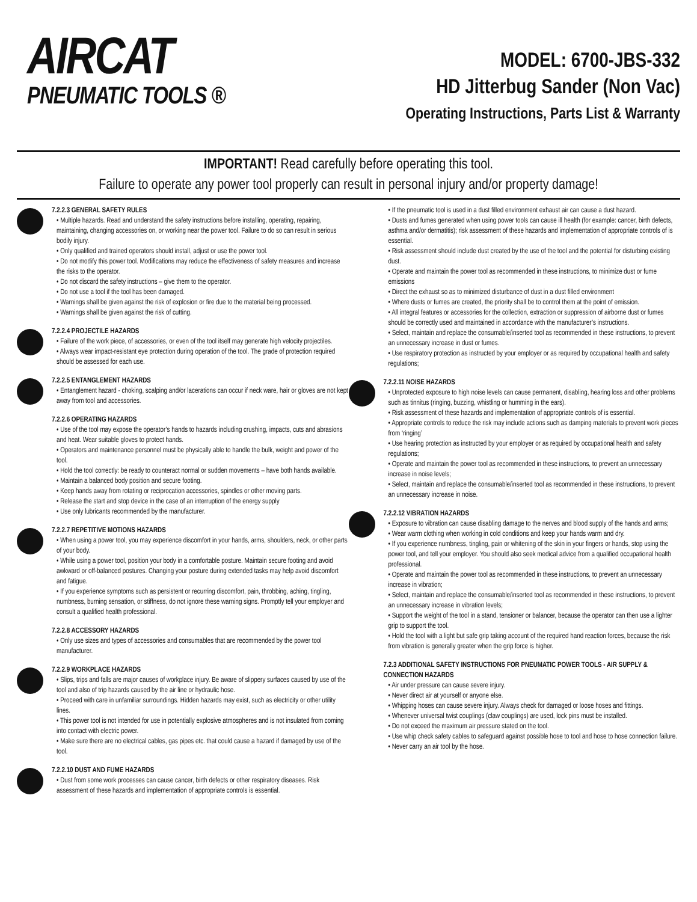AIRCAT
PNEUMATIC TOOLS ®
MODEL: 6700-JBS-332
HD Jitterbug Sander (Non Vac)
Operating Instructions, Parts List & Warranty
IMPORTANT! Read carefully before operating this tool.
Failure to operate any power tool properly can result in personal injury and/or property damage!
7.2.2.3 GENERAL SAFETY RULES
• Multiple hazards. Read and understand the safety instructions before installing, operating, repairing, maintaining, changing accessories on, or working near the power tool. Failure to do so can result in serious bodily injury.
• Only qualified and trained operators should install, adjust or use the power tool.
• Do not modify this power tool. Modifications may reduce the effectiveness of safety measures and increase the risks to the operator.
• Do not discard the safety instructions – give them to the operator.
• Do not use a tool if the tool has been damaged.
• Warnings shall be given against the risk of explosion or fire due to the material being processed.
• Warnings shall be given against the risk of cutting.
7.2.2.4 PROJECTILE HAZARDS
• Failure of the work piece, of accessories, or even of the tool itself may generate high velocity projectiles.
• Always wear impact-resistant eye protection during operation of the tool. The grade of protection required should be assessed for each use.
7.2.2.5 ENTANGLEMENT HAZARDS
• Entanglement hazard - choking, scalping and/or lacerations can occur if neck ware, hair or gloves are not kept away from tool and accessories.
7.2.2.6 OPERATING HAZARDS
• Use of the tool may expose the operator’s hands to hazards including crushing, impacts, cuts and abrasions and heat. Wear suitable gloves to protect hands.
• Operators and maintenance personnel must be physically able to handle the bulk, weight and power of the tool.
• Hold the tool correctly: be ready to counteract normal or sudden movements – have both hands available.
• Maintain a balanced body position and secure footing.
• Keep hands away from rotating or reciprocation accessories, spindles or other moving parts.
• Release the start and stop device in the case of an interruption of the energy supply
• Use only lubricants recommended by the manufacturer.
7.2.2.7 REPETITIVE MOTIONS HAZARDS
• When using a power tool, you may experience discomfort in your hands, arms, shoulders, neck, or other parts of your body.
• While using a power tool, position your body in a comfortable posture. Maintain secure footing and avoid awkward or off-balanced postures. Changing your posture during extended tasks may help avoid discomfort and fatigue.
• If you experience symptoms such as persistent or recurring discomfort, pain, throbbing, aching, tingling, numbness, burning sensation, or stiffness, do not ignore these warning signs. Promptly tell your employer and consult a qualified health professional.
7.2.2.8 ACCESSORY HAZARDS
• Only use sizes and types of accessories and consumables that are recommended by the power tool manufacturer.
7.2.2.9 WORKPLACE HAZARDS
• Slips, trips and falls are major causes of workplace injury. Be aware of slippery surfaces caused by use of the tool and also of trip hazards caused by the air line or hydraulic hose.
• Proceed with care in unfamiliar surroundings. Hidden hazards may exist, such as electricity or other utility lines.
• This power tool is not intended for use in potentially explosive atmospheres and is not insulated from coming into contact with electric power.
• Make sure there are no electrical cables, gas pipes etc. that could cause a hazard if damaged by use of the tool.
7.2.2.10 DUST AND FUME HAZARDS
• Dust from some work processes can cause cancer, birth defects or other respiratory diseases. Risk assessment of these hazards and implementation of appropriate controls is essential.
• If the pneumatic tool is used in a dust filled environment exhaust air can cause a dust hazard.
• Dusts and fumes generated when using power tools can cause ill health (for example: cancer, birth defects, asthma and/or dermatitis); risk assessment of these hazards and implementation of appropriate controls of is essential.
• Risk assessment should include dust created by the use of the tool and the potential for disturbing existing dust.
• Operate and maintain the power tool as recommended in these instructions, to minimize dust or fume emissions
• Direct the exhaust so as to minimized disturbance of dust in a dust filled environment
• Where dusts or fumes are created, the priority shall be to control them at the point of emission.
• All integral features or accessories for the collection, extraction or suppression of airborne dust or fumes should be correctly used and maintained in accordance with the manufacturer’s instructions.
• Select, maintain and replace the consumable/inserted tool as recommended in these instructions, to prevent an unnecessary increase in dust or fumes.
• Use respiratory protection as instructed by your employer or as required by occupational health and safety regulations;
7.2.2.11 NOISE HAZARDS
• Unprotected exposure to high noise levels can cause permanent, disabling, hearing loss and other problems such as tinnitus (ringing, buzzing, whistling or humming in the ears).
• Risk assessment of these hazards and implementation of appropriate controls of is essential.
• Appropriate controls to reduce the risk may include actions such as damping materials to prevent work pieces from ‘ringing’
• Use hearing protection as instructed by your employer or as required by occupational health and safety regulations;
• Operate and maintain the power tool as recommended in these instructions, to prevent an unnecessary increase in noise levels;
• Select, maintain and replace the consumable/inserted tool as recommended in these instructions, to prevent an unnecessary increase in noise.
7.2.2.12 VIBRATION HAZARDS
• Exposure to vibration can cause disabling damage to the nerves and blood supply of the hands and arms;
• Wear warm clothing when working in cold conditions and keep your hands warm and dry.
• If you experience numbness, tingling, pain or whitening of the skin in your fingers or hands, stop using the power tool, and tell your employer. You should also seek medical advice from a qualified occupational health professional.
• Operate and maintain the power tool as recommended in these instructions, to prevent an unnecessary increase in vibration;
• Select, maintain and replace the consumable/inserted tool as recommended in these instructions, to prevent an unnecessary increase in vibration levels;
• Support the weight of the tool in a stand, tensioner or balancer, because the operator can then use a lighter grip to support the tool.
• Hold the tool with a light but safe grip taking account of the required hand reaction forces, because the risk from vibration is generally greater when the grip force is higher.
7.2.3 ADDITIONAL SAFETY INSTRUCTIONS FOR PNEUMATIC POWER TOOLS - AIR SUPPLY & CONNECTION HAZARDS
• Air under pressure can cause severe injury.
• Never direct air at yourself or anyone else.
• Whipping hoses can cause severe injury. Always check for damaged or loose hoses and fittings.
• Whenever universal twist couplings (claw couplings) are used, lock pins must be installed.
• Do not exceed the maximum air pressure stated on the tool.
• Use whip check safety cables to safeguard against possible hose to tool and hose to hose connection failure.
• Never carry an air tool by the hose.